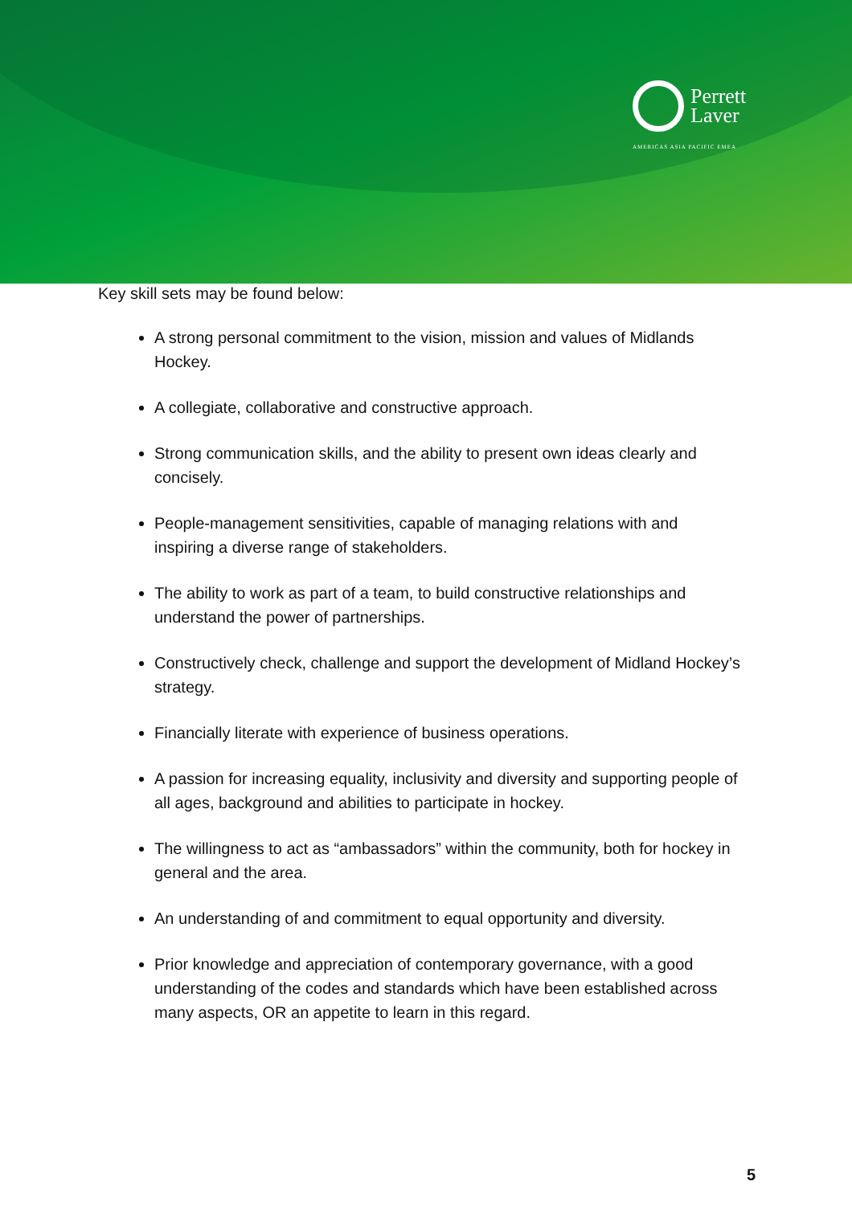Perrett
Laver
AMERICAS ASIA PACIFIC EMEA
Key skill sets may be found below:
A strong personal commitment to the vision, mission and values of Midlands Hockey.
A collegiate, collaborative and constructive approach.
Strong communication skills, and the ability to present own ideas clearly and concisely.
People-management sensitivities, capable of managing relations with and inspiring a diverse range of stakeholders.
The ability to work as part of a team, to build constructive relationships and understand the power of partnerships.
Constructively check, challenge and support the development of Midland Hockey’s strategy.
Financially literate with experience of business operations.
A passion for increasing equality, inclusivity and diversity and supporting people of all ages, background and abilities to participate in hockey.
The willingness to act as “ambassadors” within the community, both for hockey in general and the area.
An understanding of and commitment to equal opportunity and diversity.
Prior knowledge and appreciation of contemporary governance, with a good understanding of the codes and standards which have been established across many aspects, OR an appetite to learn in this regard.
5